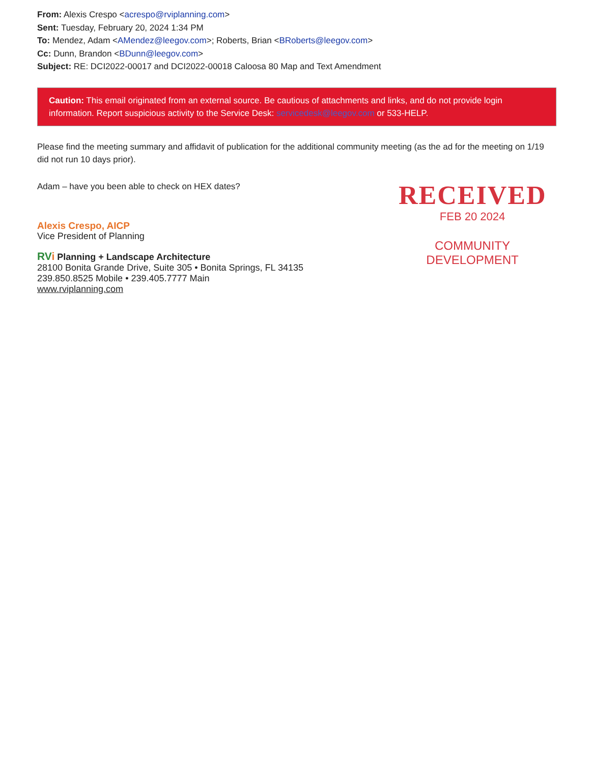From: Alexis Crespo <acrespo@rviplanning.com>
Sent: Tuesday, February 20, 2024 1:34 PM
To: Mendez, Adam <AMendez@leegov.com>; Roberts, Brian <BRoberts@leegov.com>
Cc: Dunn, Brandon <BDunn@leegov.com>
Subject: RE: DCI2022-00017 and DCI2022-00018 Caloosa 80 Map and Text Amendment
Caution: This email originated from an external source. Be cautious of attachments and links, and do not provide login information. Report suspicious activity to the Service Desk: servicedesk@leegov.com or 533-HELP.
Please find the meeting summary and affidavit of publication for the additional community meeting (as the ad for the meeting on 1/19 did not run 10 days prior).
Adam – have you been able to check on HEX dates?
Alexis Crespo, AICP
Vice President of Planning
RV i Planning + Landscape Architecture
28100 Bonita Grande Drive, Suite 305 • Bonita Springs, FL 34135
239.850.8525 Mobile • 239.405.7777 Main
www.rviplanning.com
RECEIVED
FEB 20 2024
COMMUNITY DEVELOPMENT